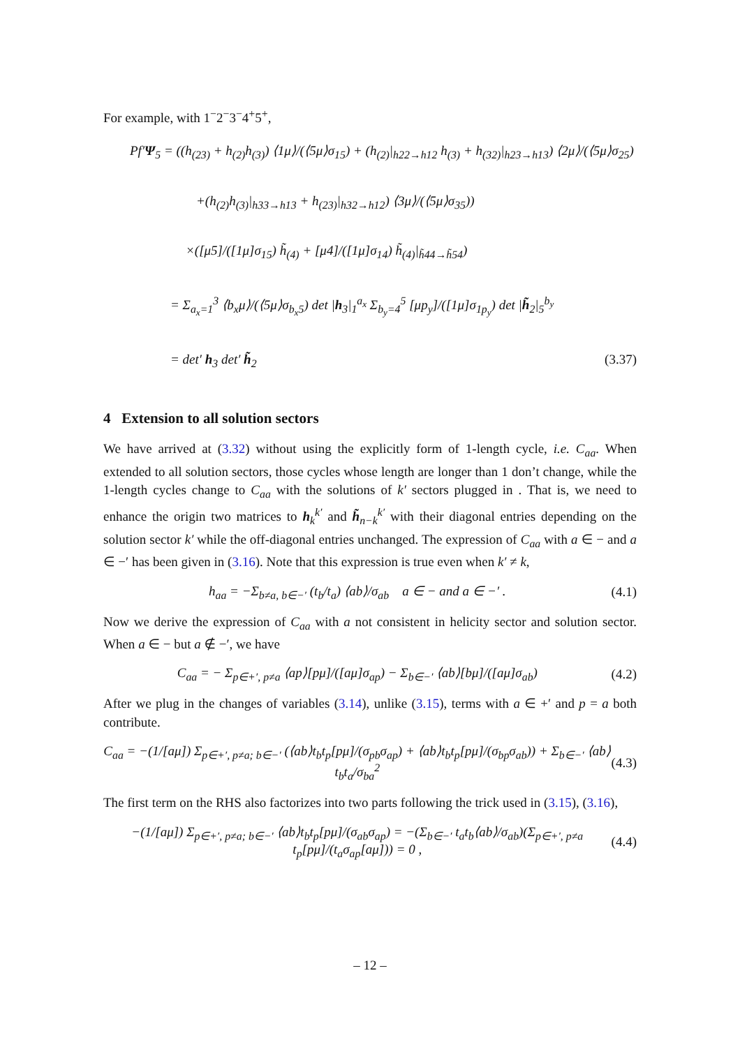For example, with 1<sup>−</sup>2<sup>−</sup>3<sup>−</sup>4<sup>+</sup>5<sup>+</sup>,
Pf′Ψ<sub>5</sub> = ((h<sub>(23)</sub> + h<sub>(2)</sub>h<sub>(3)</sub>) ⟨1μ⟩/(⟨5μ⟩σ<sub>15</sub>) + (h<sub>(2)</sub>|<sub>h22→h12</sub> h<sub>(3)</sub> + h<sub>(32)</sub>|<sub>h23→h13</sub>) ⟨2μ⟩/(⟨5μ⟩σ<sub>25</sub>)
+(h<sub>(2)</sub>h<sub>(3)</sub>|<sub>h33→h13</sub> + h<sub>(23)</sub>|<sub>h32→h12</sub>) ⟨3μ⟩/(⟨5μ⟩σ<sub>35</sub>))
×([μ5]/([1μ]σ<sub>15</sub>) h̃<sub>(4)</sub> + [μ4]/([1μ]σ<sub>14</sub>) h̃<sub>(4)</sub>|<sub>h̃44→h̃54</sub>)
= Σ<sub>a<sub>x</sub>=1</sub><sup>3</sup> ⟨b<sub>x</sub>μ⟩/(⟨5μ⟩σ<sub>b<sub>x</sub>5</sub>) det |h<sub>3</sub>|<sub>1</sub><sup>a<sub>x</sub></sup> Σ<sub>b<sub>y</sub>=4</sub><sup>5</sup> [μp<sub>y</sub>]/([1μ]σ<sub>1p<sub>y</sub></sub>) det |h̃<sub>2</sub>|<sub>5</sub><sup>b<sub>y</sub></sup>
= det′ h<sub>3</sub> det′ h̃<sub>2</sub> (3.37)
4 Extension to all solution sectors
We have arrived at (3.32) without using the explicitly form of 1-length cycle, i.e. C<sub>aa</sub>. When extended to all solution sectors, those cycles whose length are longer than 1 don’t change, while the 1-length cycles change to C<sub>aa</sub> with the solutions of k′ sectors plugged in . That is, we need to enhance the origin two matrices to h<sub>k</sub><sup>k′</sup> and h̃<sub>n−k</sub><sup>k′</sup> with their diagonal entries depending on the solution sector k′ while the off-diagonal entries unchanged. The expression of C<sub>aa</sub> with a ∈ − and a ∈ −′ has been given in (3.16). Note that this expression is true even when k′ ≠ k,
h<sub>aa</sub> = −Σ<sub>b≠a, b∈−′</sub> (t<sub>b</sub>/t<sub>a</sub>) ⟨ab⟩/σ<sub>ab</sub> a ∈ − and a ∈ −′ . (4.1)
Now we derive the expression of C<sub>aa</sub> with a not consistent in helicity sector and solution sector. When a ∈ − but a ∉ −′, we have
C<sub>aa</sub> = − Σ<sub>p∈+′, p≠a</sub> ⟨ap⟩[pμ]/([aμ]σ<sub>ap</sub>) − Σ<sub>b∈−′</sub> ⟨ab⟩[bμ]/([aμ]σ<sub>ab</sub>) (4.2)
After we plug in the changes of variables (3.14), unlike (3.15), terms with a ∈ +′ and p = a both contribute.
C<sub>aa</sub> = −(1/[aμ]) Σ<sub>p∈+′, p≠a; b∈−′</sub> (⟨ab⟩t<sub>b</sub>t<sub>p</sub>[pμ]/(σ<sub>pb</sub>σ<sub>ap</sub>) + ⟨ab⟩t<sub>b</sub>t<sub>p</sub>[pμ]/(σ<sub>bp</sub>σ<sub>ab</sub>)) + Σ<sub>b∈−′</sub> ⟨ab⟩t<sub>b</sub>t<sub>a</sub>/σ<sub>ba</sub><sup>2</sup> (4.3)
The first term on the RHS also factorizes into two parts following the trick used in (3.15), (3.16),
−(1/[aμ]) Σ<sub>p∈+′, p≠a; b∈−′</sub> ⟨ab⟩t<sub>b</sub>t<sub>p</sub>[pμ]/(σ<sub>ab</sub>σ<sub>ap</sub>) = −(Σ<sub>b∈−′</sub> t<sub>a</sub>t<sub>b</sub>⟨ab⟩/σ<sub>ab</sub>)(Σ<sub>p∈+′, p≠a</sub> t<sub>p</sub>[pμ]/(t<sub>a</sub>σ<sub>ap</sub>[aμ])) = 0 , (4.4)
– 12 –